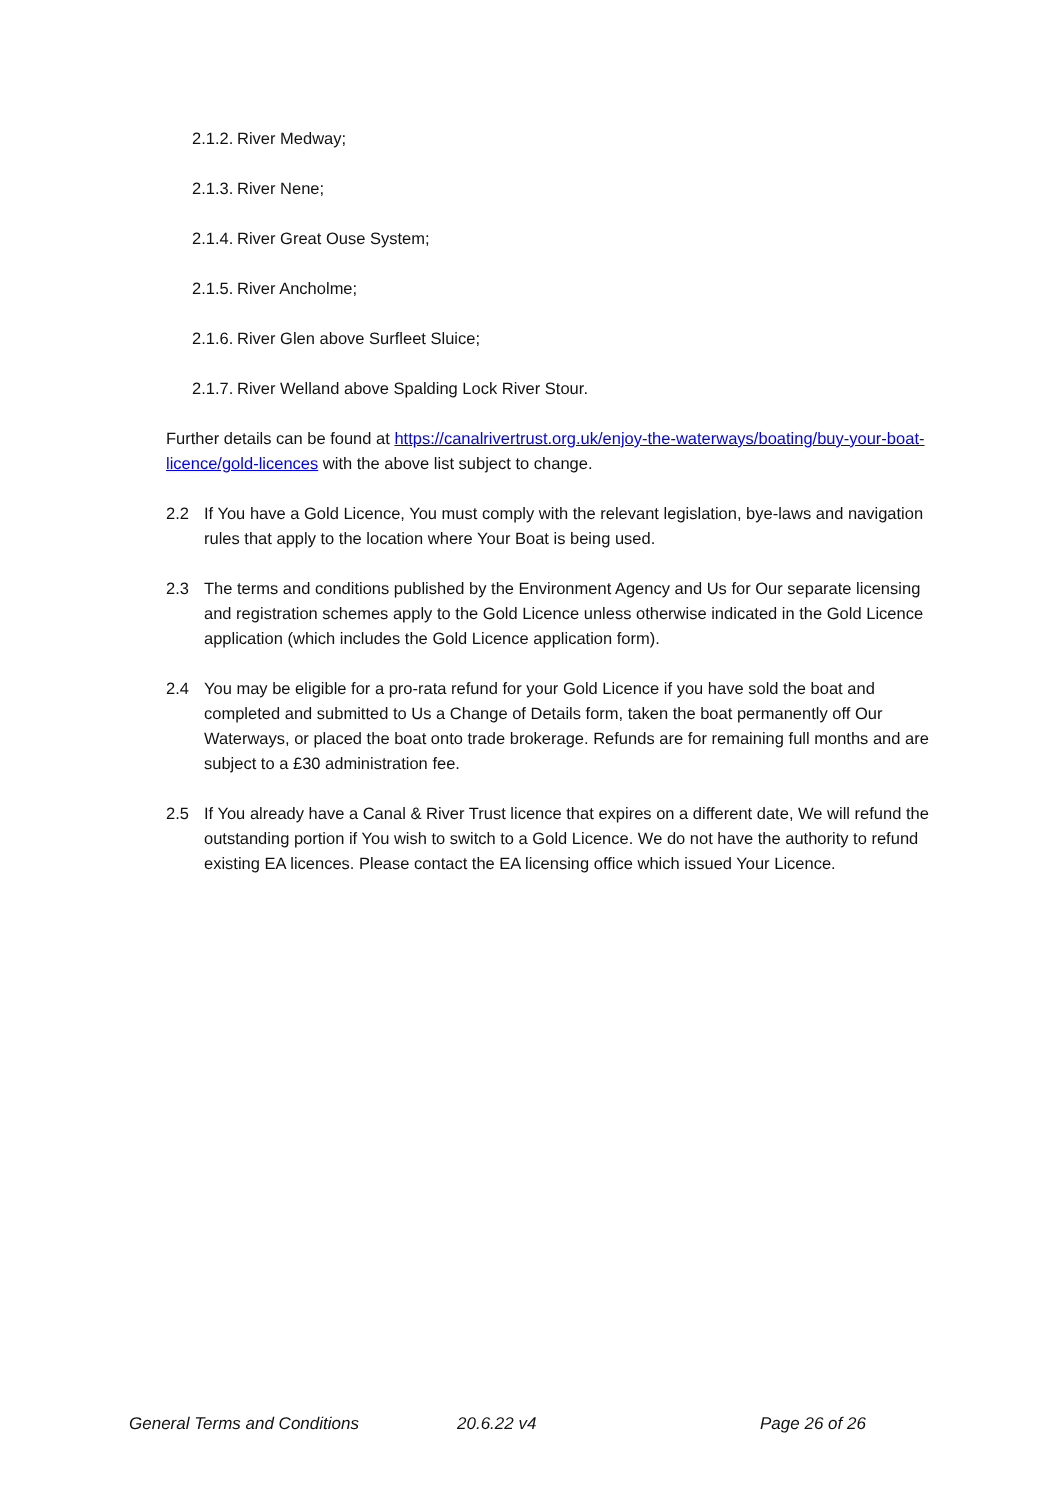2.1.2. River Medway;
2.1.3. River Nene;
2.1.4. River Great Ouse System;
2.1.5. River Ancholme;
2.1.6. River Glen above Surfleet Sluice;
2.1.7. River Welland above Spalding Lock River Stour.
Further details can be found at https://canalrivertrust.org.uk/enjoy-the-waterways/boating/buy-your-boat-licence/gold-licences with the above list subject to change.
2.2 If You have a Gold Licence, You must comply with the relevant legislation, bye-laws and navigation rules that apply to the location where Your Boat is being used.
2.3 The terms and conditions published by the Environment Agency and Us for Our separate licensing and registration schemes apply to the Gold Licence unless otherwise indicated in the Gold Licence application (which includes the Gold Licence application form).
2.4 You may be eligible for a pro-rata refund for your Gold Licence if you have sold the boat and completed and submitted to Us a Change of Details form, taken the boat permanently off Our Waterways, or placed the boat onto trade brokerage. Refunds are for remaining full months and are subject to a £30 administration fee.
2.5 If You already have a Canal & River Trust licence that expires on a different date, We will refund the outstanding portion if You wish to switch to a Gold Licence. We do not have the authority to refund existing EA licences. Please contact the EA licensing office which issued Your Licence.
General Terms and Conditions 20.6.22 v4 Page 26 of 26